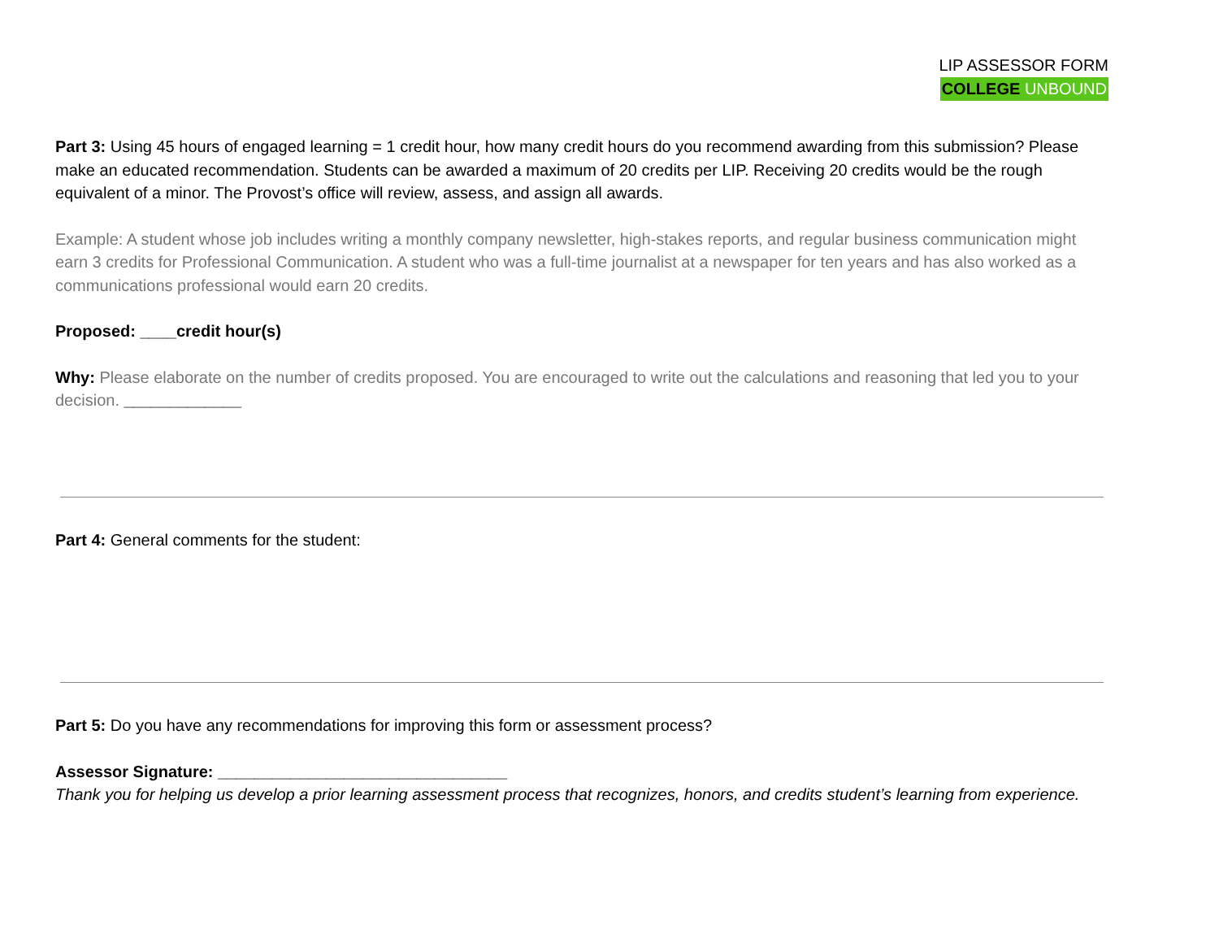LIP ASSESSOR FORM
COLLEGE UNBOUND
Part 3: Using 45 hours of engaged learning = 1 credit hour, how many credit hours do you recommend awarding from this submission? Please make an educated recommendation. Students can be awarded a maximum of 20 credits per LIP. Receiving 20 credits would be the rough equivalent of a minor. The Provost’s office will review, assess, and assign all awards.
Example: A student whose job includes writing a monthly company newsletter, high-stakes reports, and regular business communication might earn 3 credits for Professional Communication. A student who was a full-time journalist at a newspaper for ten years and has also worked as a communications professional would earn 20 credits.
Proposed: ____credit hour(s)
Why: Please elaborate on the number of credits proposed. You are encouraged to write out the calculations and reasoning that led you to your decision. _____________
Part 4: General comments for the student:
Part 5: Do you have any recommendations for improving this form or assessment process?
Assessor Signature: ________________________________
Thank you for helping us develop a prior learning assessment process that recognizes, honors, and credits student’s learning from experience.